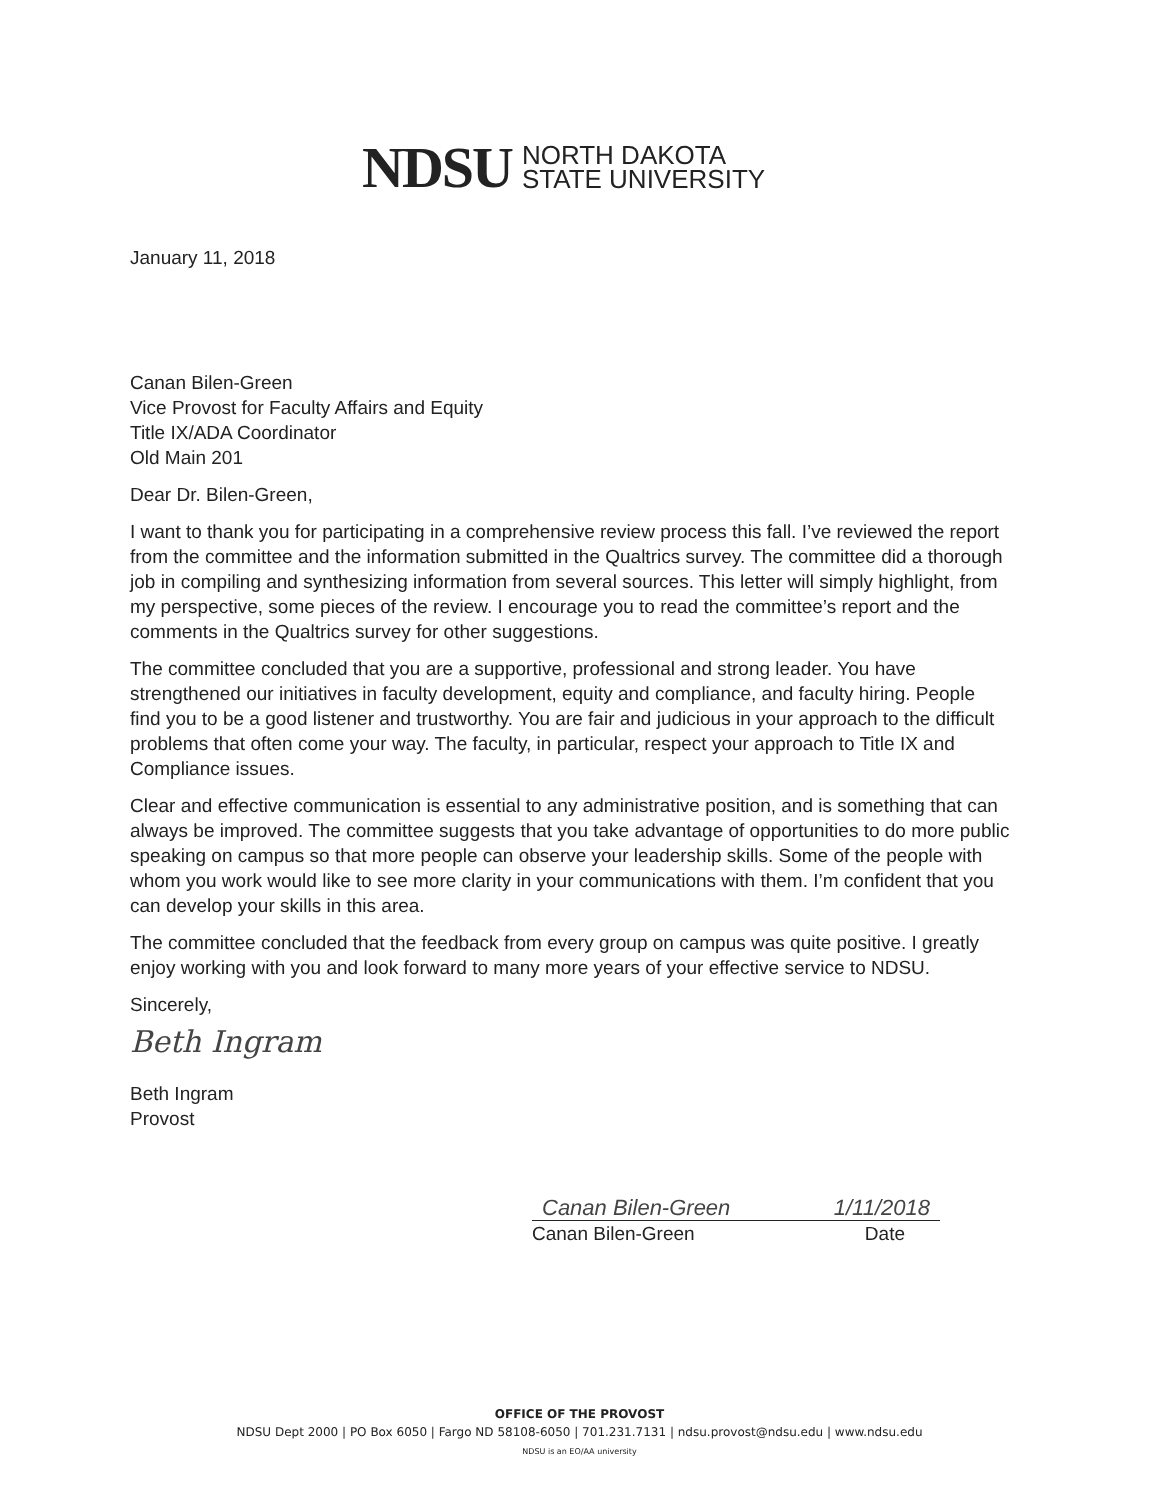NDSU NORTH DAKOTA
STATE UNIVERSITY
January 11, 2018
Canan Bilen-Green
Vice Provost for Faculty Affairs and Equity
Title IX/ADA Coordinator
Old Main 201
Dear Dr. Bilen-Green,
I want to thank you for participating in a comprehensive review process this fall. I’ve reviewed the report from the committee and the information submitted in the Qualtrics survey. The committee did a thorough job in compiling and synthesizing information from several sources. This letter will simply highlight, from my perspective, some pieces of the review. I encourage you to read the committee’s report and the comments in the Qualtrics survey for other suggestions.
The committee concluded that you are a supportive, professional and strong leader. You have strengthened our initiatives in faculty development, equity and compliance, and faculty hiring. People find you to be a good listener and trustworthy. You are fair and judicious in your approach to the difficult problems that often come your way. The faculty, in particular, respect your approach to Title IX and Compliance issues.
Clear and effective communication is essential to any administrative position, and is something that can always be improved. The committee suggests that you take advantage of opportunities to do more public speaking on campus so that more people can observe your leadership skills. Some of the people with whom you work would like to see more clarity in your communications with them. I’m confident that you can develop your skills in this area.
The committee concluded that the feedback from every group on campus was quite positive. I greatly enjoy working with you and look forward to many more years of your effective service to NDSU.
Sincerely,
Beth Ingram
Beth Ingram
Provost
Canan Bilen-Green 1/11/2018
Canan Bilen-Green Date
OFFICE OF THE PROVOST
NDSU Dept 2000 | PO Box 6050 | Fargo ND 58108-6050 | 701.231.7131 | ndsu.provost@ndsu.edu | www.ndsu.edu
NDSU is an EO/AA university